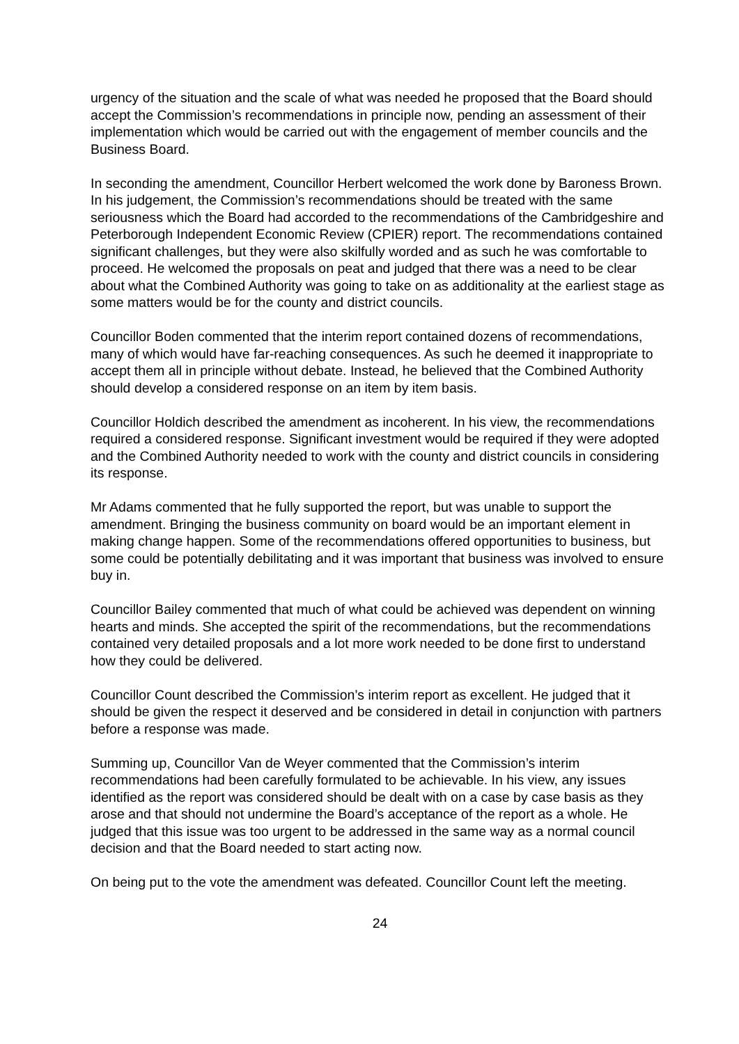urgency of the situation and the scale of what was needed he proposed that the Board should accept the Commission’s recommendations in principle now, pending an assessment of their implementation which would be carried out with the engagement of member councils and the Business Board.
In seconding the amendment, Councillor Herbert welcomed the work done by Baroness Brown. In his judgement, the Commission’s recommendations should be treated with the same seriousness which the Board had accorded to the recommendations of the Cambridgeshire and Peterborough Independent Economic Review (CPIER) report. The recommendations contained significant challenges, but they were also skilfully worded and as such he was comfortable to proceed. He welcomed the proposals on peat and judged that there was a need to be clear about what the Combined Authority was going to take on as additionality at the earliest stage as some matters would be for the county and district councils.
Councillor Boden commented that the interim report contained dozens of recommendations, many of which would have far-reaching consequences. As such he deemed it inappropriate to accept them all in principle without debate. Instead, he believed that the Combined Authority should develop a considered response on an item by item basis.
Councillor Holdich described the amendment as incoherent. In his view, the recommendations required a considered response. Significant investment would be required if they were adopted and the Combined Authority needed to work with the county and district councils in considering its response.
Mr Adams commented that he fully supported the report, but was unable to support the amendment. Bringing the business community on board would be an important element in making change happen. Some of the recommendations offered opportunities to business, but some could be potentially debilitating and it was important that business was involved to ensure buy in.
Councillor Bailey commented that much of what could be achieved was dependent on winning hearts and minds. She accepted the spirit of the recommendations, but the recommendations contained very detailed proposals and a lot more work needed to be done first to understand how they could be delivered.
Councillor Count described the Commission’s interim report as excellent. He judged that it should be given the respect it deserved and be considered in detail in conjunction with partners before a response was made.
Summing up, Councillor Van de Weyer commented that the Commission’s interim recommendations had been carefully formulated to be achievable. In his view, any issues identified as the report was considered should be dealt with on a case by case basis as they arose and that should not undermine the Board’s acceptance of the report as a whole. He judged that this issue was too urgent to be addressed in the same way as a normal council decision and that the Board needed to start acting now.
On being put to the vote the amendment was defeated. Councillor Count left the meeting.
24